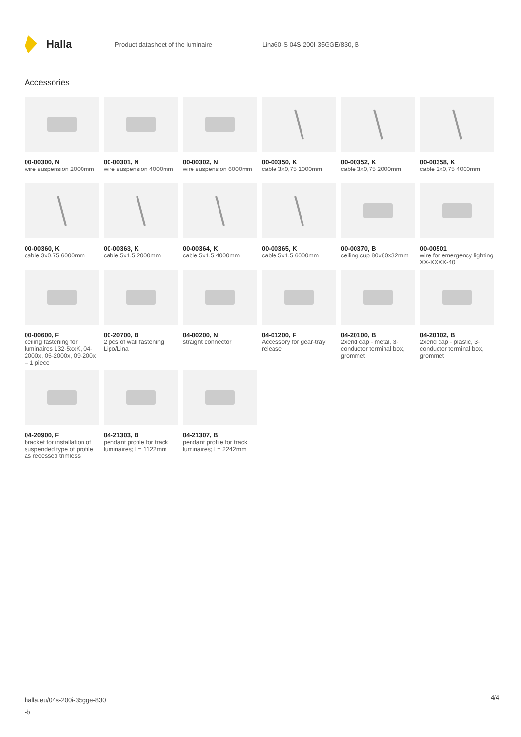Halla
Product datasheet of the luminaire Lina60-S 04S-200I-35GGE/830, B
Accessories
00-00300, N
wire suspension 2000mm
00-00301, N
wire suspension 4000mm
00-00302, N
wire suspension 6000mm
00-00350, K
cable 3x0,75 1000mm
00-00352, K
cable 3x0,75 2000mm
00-00358, K
cable 3x0,75 4000mm
00-00360, K
cable 3x0,75 6000mm
00-00363, K
cable 5x1,5 2000mm
00-00364, K
cable 5x1,5 4000mm
00-00365, K
cable 5x1,5 6000mm
00-00370, B
ceiling cup 80x80x32mm
00-00501
wire for emergency lighting XX-XXXX-40
00-00600, F
ceiling fastening for luminaires 132-5xxK, 04-2000x, 05-2000x, 09-200x – 1 piece
00-20700, B
2 pcs of wall fastening Lipo/Lina
04-00200, N
straight connector
04-01200, F
Accessory for gear-tray release
04-20100, B
2xend cap - metal, 3-conductor terminal box, grommet
04-20102, B
2xend cap - plastic, 3-conductor terminal box, grommet
04-20900, F
bracket for installation of suspended type of profile as recessed trimless
04-21303, B
pendant profile for track luminaires; l = 1122mm
04-21307, B
pendant profile for track luminaires; l = 2242mm
halla.eu/04s-200i-35gge-830
-b
4/4